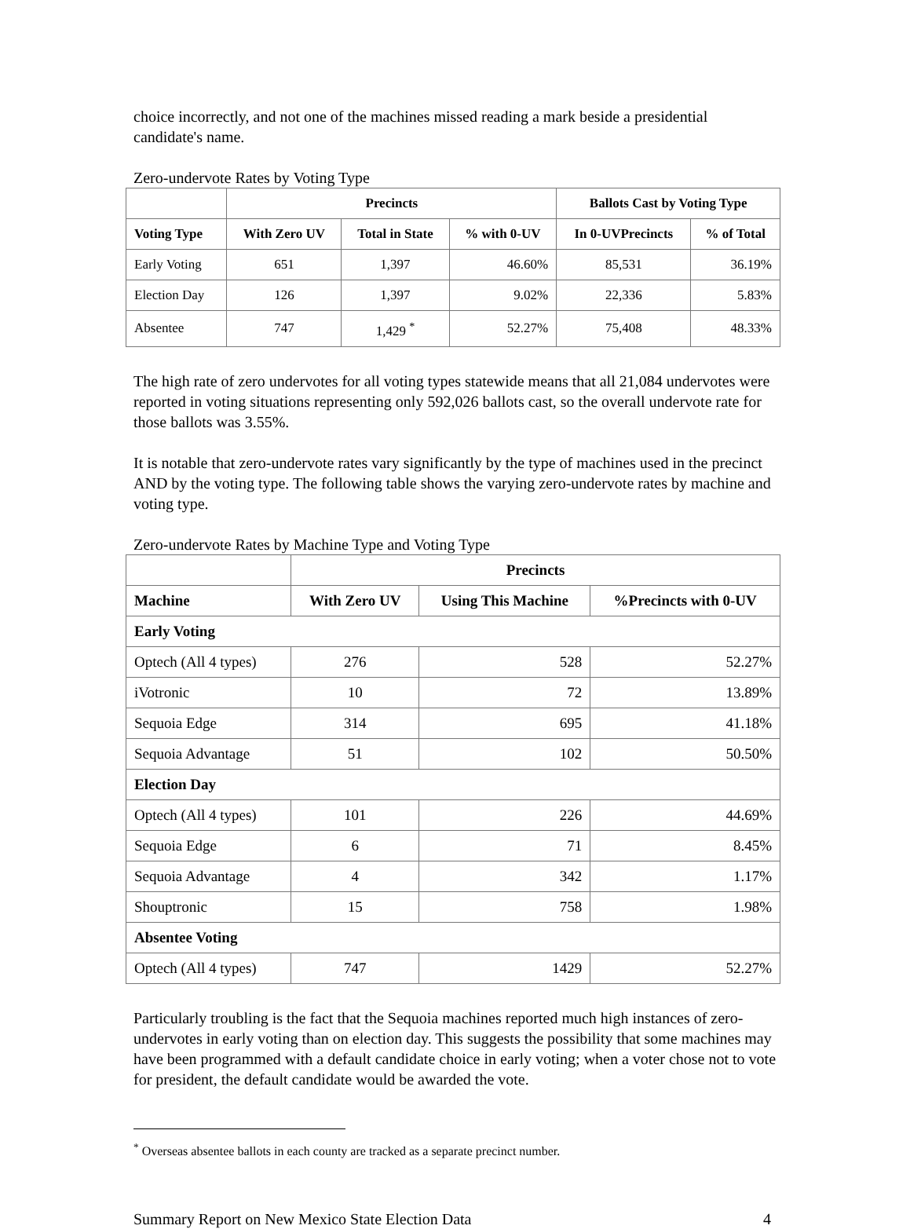choice incorrectly, and not one of the machines missed reading a mark beside a presidential candidate's name.
Zero-undervote Rates by Voting Type
| | Precincts | | | Ballots Cast by Voting Type | |
| --- | --- | --- | --- | --- | --- |
| Voting Type | With Zero UV | Total in State | % with 0-UV | In 0-UVPrecincts | % of Total |
| Early Voting | 651 | 1,397 | 46.60% | 85,531 | 36.19% |
| Election Day | 126 | 1,397 | 9.02% | 22,336 | 5.83% |
| Absentee | 747 | 1,429 <sup>*</sup> | 52.27% | 75,408 | 48.33% |
The high rate of zero undervotes for all voting types statewide means that all 21,084 undervotes were reported in voting situations representing only 592,026 ballots cast, so the overall undervote rate for those ballots was 3.55%.
It is notable that zero-undervote rates vary significantly by the type of machines used in the precinct AND by the voting type. The following table shows the varying zero-undervote rates by machine and voting type.
Zero-undervote Rates by Machine Type and Voting Type
| | Precincts | | |
| --- | --- | --- | --- |
| Machine | With Zero UV | Using This Machine | %Precincts with 0-UV |
| Early Voting | | | |
| Optech (All 4 types) | 276 | 528 | 52.27% |
| iVotronic | 10 | 72 | 13.89% |
| Sequoia Edge | 314 | 695 | 41.18% |
| Sequoia Advantage | 51 | 102 | 50.50% |
| Election Day | | | |
| Optech (All 4 types) | 101 | 226 | 44.69% |
| Sequoia Edge | 6 | 71 | 8.45% |
| Sequoia Advantage | 4 | 342 | 1.17% |
| Shouptronic | 15 | 758 | 1.98% |
| Absentee Voting | | | |
| Optech (All 4 types) | 747 | 1429 | 52.27% |
Particularly troubling is the fact that the Sequoia machines reported much high instances of zero-undervotes in early voting than on election day. This suggests the possibility that some machines may have been programmed with a default candidate choice in early voting; when a voter chose not to vote for president, the default candidate would be awarded the vote.
<sup>*</sup> Overseas absentee ballots in each county are tracked as a separate precinct number.
Summary Report on New Mexico State Election Data 4